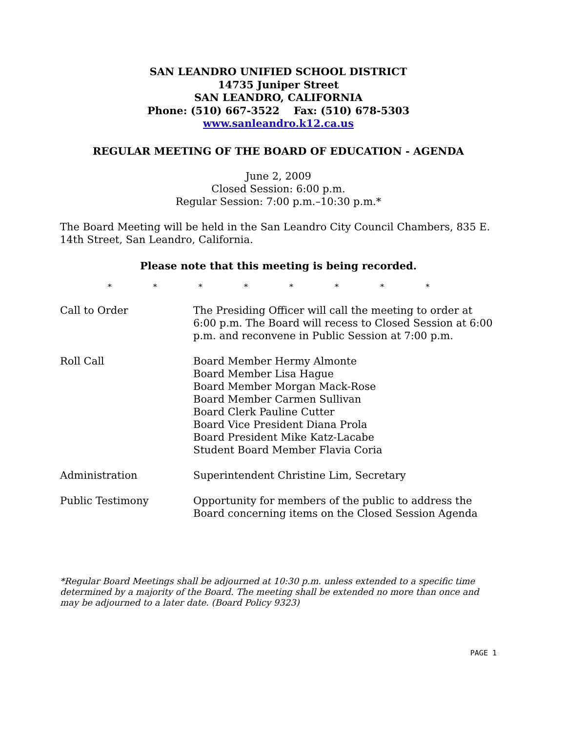SAN LEANDRO UNIFIED SCHOOL DISTRICT
14735 Juniper Street
SAN LEANDRO, CALIFORNIA
Phone: (510) 667-3522 Fax: (510) 678-5303
www.sanleandro.k12.ca.us
REGULAR MEETING OF THE BOARD OF EDUCATION - AGENDA
June 2, 2009
Closed Session: 6:00 p.m.
Regular Session: 7:00 p.m.–10:30 p.m.*
The Board Meeting will be held in the San Leandro City Council Chambers, 835 E. 14th Street, San Leandro, California.
Please note that this meeting is being recorded.
* * * * * * * *
Call to Order The Presiding Officer will call the meeting to order at 6:00 p.m. The Board will recess to Closed Session at 6:00 p.m. and reconvene in Public Session at 7:00 p.m.
Roll Call Board Member Hermy Almonte
Board Member Lisa Hague
Board Member Morgan Mack-Rose
Board Member Carmen Sullivan
Board Clerk Pauline Cutter
Board Vice President Diana Prola
Board President Mike Katz-Lacabe
Student Board Member Flavia Coria
Administration Superintendent Christine Lim, Secretary
Public Testimony Opportunity for members of the public to address the Board concerning items on the Closed Session Agenda
*Regular Board Meetings shall be adjourned at 10:30 p.m. unless extended to a specific time determined by a majority of the Board. The meeting shall be extended no more than once and may be adjourned to a later date. (Board Policy 9323)
PAGE 1